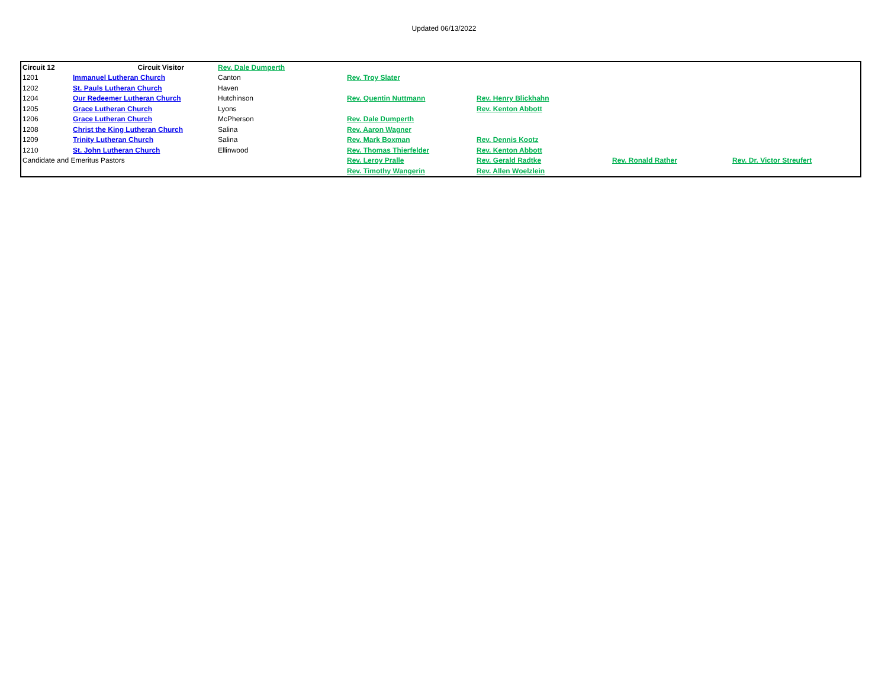Updated 06/13/2022
| Circuit 12 | Circuit Visitor | Rev. Dale Dumperth | | | | |
| 1201 | Immanuel Lutheran Church | Canton | Rev. Troy Slater | | | |
| 1202 | St. Pauls Lutheran Church | Haven | | | | |
| 1204 | Our Redeemer Lutheran Church | Hutchinson | Rev. Quentin Nuttmann | Rev. Henry Blickhahn | | |
| 1205 | Grace Lutheran Church | Lyons | | Rev. Kenton Abbott | | |
| 1206 | Grace Lutheran Church | McPherson | Rev. Dale Dumperth | | | |
| 1208 | Christ the King Lutheran Church | Salina | Rev. Aaron Wagner | | | |
| 1209 | Trinity Lutheran Church | Salina | Rev. Mark Boxman | Rev. Dennis Kootz | | |
| 1210 | St. John Lutheran Church | Ellinwood | Rev. Thomas Thierfelder | Rev. Kenton Abbott | | |
| Candidate and Emeritus Pastors | | | Rev. Leroy Pralle | Rev. Gerald Radtke | Rev. Ronald Rather | Rev. Dr. Victor Streufert |
| | | | Rev. Timothy Wangerin | Rev. Allen Woelzlein | | |